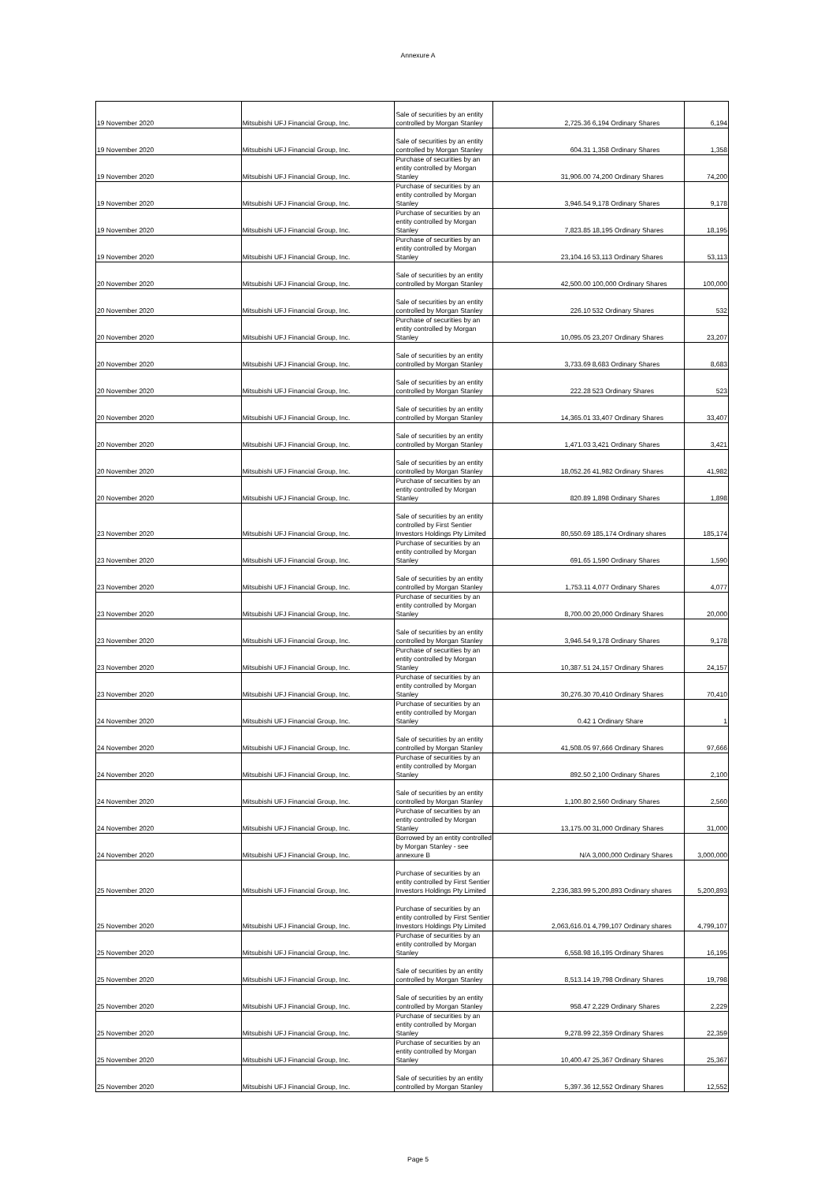Annexure A
| 19 November 2020 | Mitsubishi UFJ Financial Group, Inc. | Sale of securities by an entity controlled by Morgan Stanley | 2,725.36 | 6,194 Ordinary Shares | 6,194 |
| 19 November 2020 | Mitsubishi UFJ Financial Group, Inc. | Sale of securities by an entity controlled by Morgan Stanley | 604.31 | 1,358 Ordinary Shares | 1,358 |
| 19 November 2020 | Mitsubishi UFJ Financial Group, Inc. | Purchase of securities by an entity controlled by Morgan Stanley | 31,906.00 | 74,200 Ordinary Shares | 74,200 |
| 19 November 2020 | Mitsubishi UFJ Financial Group, Inc. | Purchase of securities by an entity controlled by Morgan Stanley | 3,946.54 | 9,178 Ordinary Shares | 9,178 |
| 19 November 2020 | Mitsubishi UFJ Financial Group, Inc. | Purchase of securities by an entity controlled by Morgan Stanley | 7,823.85 | 18,195 Ordinary Shares | 18,195 |
| 19 November 2020 | Mitsubishi UFJ Financial Group, Inc. | Purchase of securities by an entity controlled by Morgan Stanley | 23,104.16 | 53,113 Ordinary Shares | 53,113 |
| 20 November 2020 | Mitsubishi UFJ Financial Group, Inc. | Sale of securities by an entity controlled by Morgan Stanley | 42,500.00 | 100,000 Ordinary Shares | 100,000 |
| 20 November 2020 | Mitsubishi UFJ Financial Group, Inc. | Sale of securities by an entity controlled by Morgan Stanley | 226.10 | 532 Ordinary Shares | 532 |
| 20 November 2020 | Mitsubishi UFJ Financial Group, Inc. | Purchase of securities by an entity controlled by Morgan Stanley | 10,095.05 | 23,207 Ordinary Shares | 23,207 |
| 20 November 2020 | Mitsubishi UFJ Financial Group, Inc. | Sale of securities by an entity controlled by Morgan Stanley | 3,733.69 | 8,683 Ordinary Shares | 8,683 |
| 20 November 2020 | Mitsubishi UFJ Financial Group, Inc. | Sale of securities by an entity controlled by Morgan Stanley | 222.28 | 523 Ordinary Shares | 523 |
| 20 November 2020 | Mitsubishi UFJ Financial Group, Inc. | Sale of securities by an entity controlled by Morgan Stanley | 14,365.01 | 33,407 Ordinary Shares | 33,407 |
| 20 November 2020 | Mitsubishi UFJ Financial Group, Inc. | Sale of securities by an entity controlled by Morgan Stanley | 1,471.03 | 3,421 Ordinary Shares | 3,421 |
| 20 November 2020 | Mitsubishi UFJ Financial Group, Inc. | Sale of securities by an entity controlled by Morgan Stanley | 18,052.26 | 41,982 Ordinary Shares | 41,982 |
| 20 November 2020 | Mitsubishi UFJ Financial Group, Inc. | Purchase of securities by an entity controlled by Morgan Stanley | 820.89 | 1,898 Ordinary Shares | 1,898 |
| 23 November 2020 | Mitsubishi UFJ Financial Group, Inc. | Sale of securities by an entity controlled by First Sentier Investors Holdings Pty Limited | 80,550.69 | 185,174 Ordinary shares | 185,174 |
| 23 November 2020 | Mitsubishi UFJ Financial Group, Inc. | Purchase of securities by an entity controlled by Morgan Stanley | 691.65 | 1,590 Ordinary Shares | 1,590 |
| 23 November 2020 | Mitsubishi UFJ Financial Group, Inc. | Sale of securities by an entity controlled by Morgan Stanley | 1,753.11 | 4,077 Ordinary Shares | 4,077 |
| 23 November 2020 | Mitsubishi UFJ Financial Group, Inc. | Purchase of securities by an entity controlled by Morgan Stanley | 8,700.00 | 20,000 Ordinary Shares | 20,000 |
| 23 November 2020 | Mitsubishi UFJ Financial Group, Inc. | Sale of securities by an entity controlled by Morgan Stanley | 3,946.54 | 9,178 Ordinary Shares | 9,178 |
| 23 November 2020 | Mitsubishi UFJ Financial Group, Inc. | Purchase of securities by an entity controlled by Morgan Stanley | 10,387.51 | 24,157 Ordinary Shares | 24,157 |
| 23 November 2020 | Mitsubishi UFJ Financial Group, Inc. | Purchase of securities by an entity controlled by Morgan Stanley | 30,276.30 | 70,410 Ordinary Shares | 70,410 |
| 24 November 2020 | Mitsubishi UFJ Financial Group, Inc. | Purchase of securities by an entity controlled by Morgan Stanley | 0.42 | 1 Ordinary Share | 1 |
| 24 November 2020 | Mitsubishi UFJ Financial Group, Inc. | Sale of securities by an entity controlled by Morgan Stanley | 41,508.05 | 97,666 Ordinary Shares | 97,666 |
| 24 November 2020 | Mitsubishi UFJ Financial Group, Inc. | Purchase of securities by an entity controlled by Morgan Stanley | 892.50 | 2,100 Ordinary Shares | 2,100 |
| 24 November 2020 | Mitsubishi UFJ Financial Group, Inc. | Sale of securities by an entity controlled by Morgan Stanley | 1,100.80 | 2,560 Ordinary Shares | 2,560 |
| 24 November 2020 | Mitsubishi UFJ Financial Group, Inc. | Purchase of securities by an entity controlled by Morgan Stanley | 13,175.00 | 31,000 Ordinary Shares | 31,000 |
| 24 November 2020 | Mitsubishi UFJ Financial Group, Inc. | Borrowed by an entity controlled by Morgan Stanley - see annexure B | N/A | 3,000,000 Ordinary Shares | 3,000,000 |
| 25 November 2020 | Mitsubishi UFJ Financial Group, Inc. | Purchase of securities by an entity controlled by First Sentier Investors Holdings Pty Limited | 2,236,383.99 | 5,200,893 Ordinary shares | 5,200,893 |
| 25 November 2020 | Mitsubishi UFJ Financial Group, Inc. | Purchase of securities by an entity controlled by First Sentier Investors Holdings Pty Limited | 2,063,616.01 | 4,799,107 Ordinary shares | 4,799,107 |
| 25 November 2020 | Mitsubishi UFJ Financial Group, Inc. | Purchase of securities by an entity controlled by Morgan Stanley | 6,558.98 | 16,195 Ordinary Shares | 16,195 |
| 25 November 2020 | Mitsubishi UFJ Financial Group, Inc. | Sale of securities by an entity controlled by Morgan Stanley | 8,513.14 | 19,798 Ordinary Shares | 19,798 |
| 25 November 2020 | Mitsubishi UFJ Financial Group, Inc. | Sale of securities by an entity controlled by Morgan Stanley | 958.47 | 2,229 Ordinary Shares | 2,229 |
| 25 November 2020 | Mitsubishi UFJ Financial Group, Inc. | Purchase of securities by an entity controlled by Morgan Stanley | 9,278.99 | 22,359 Ordinary Shares | 22,359 |
| 25 November 2020 | Mitsubishi UFJ Financial Group, Inc. | Purchase of securities by an entity controlled by Morgan Stanley | 10,400.47 | 25,367 Ordinary Shares | 25,367 |
| 25 November 2020 | Mitsubishi UFJ Financial Group, Inc. | Sale of securities by an entity controlled by Morgan Stanley | 5,397.36 | 12,552 Ordinary Shares | 12,552 |
Page 5